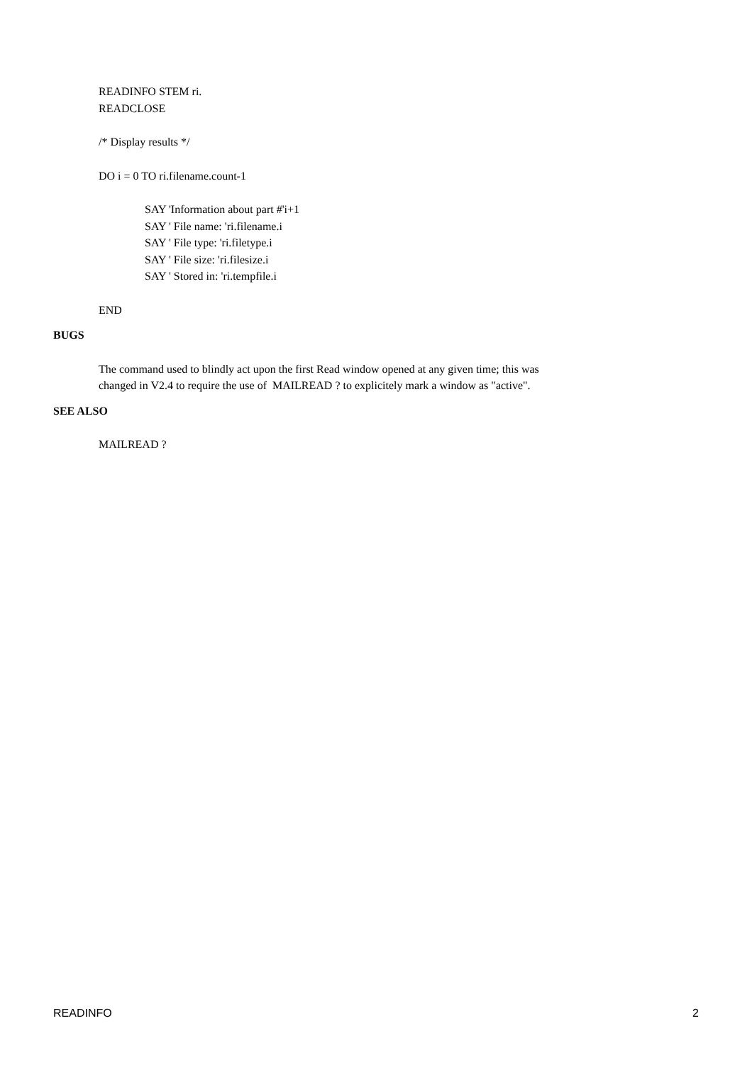READINFO STEM ri.
READCLOSE
/* Display results */
DO i = 0 TO ri.filename.count-1
SAY 'Information about part #'i+1
SAY ' File name: 'ri.filename.i
SAY ' File type: 'ri.filetype.i
SAY ' File size: 'ri.filesize.i
SAY ' Stored in: 'ri.tempfile.i
END
BUGS
The command used to blindly act upon the first Read window opened at any given time; this was
changed in V2.4 to require the use of MAILREAD ? to explicitely mark a window as "active".
SEE ALSO
MAILREAD ?
READINFO 2